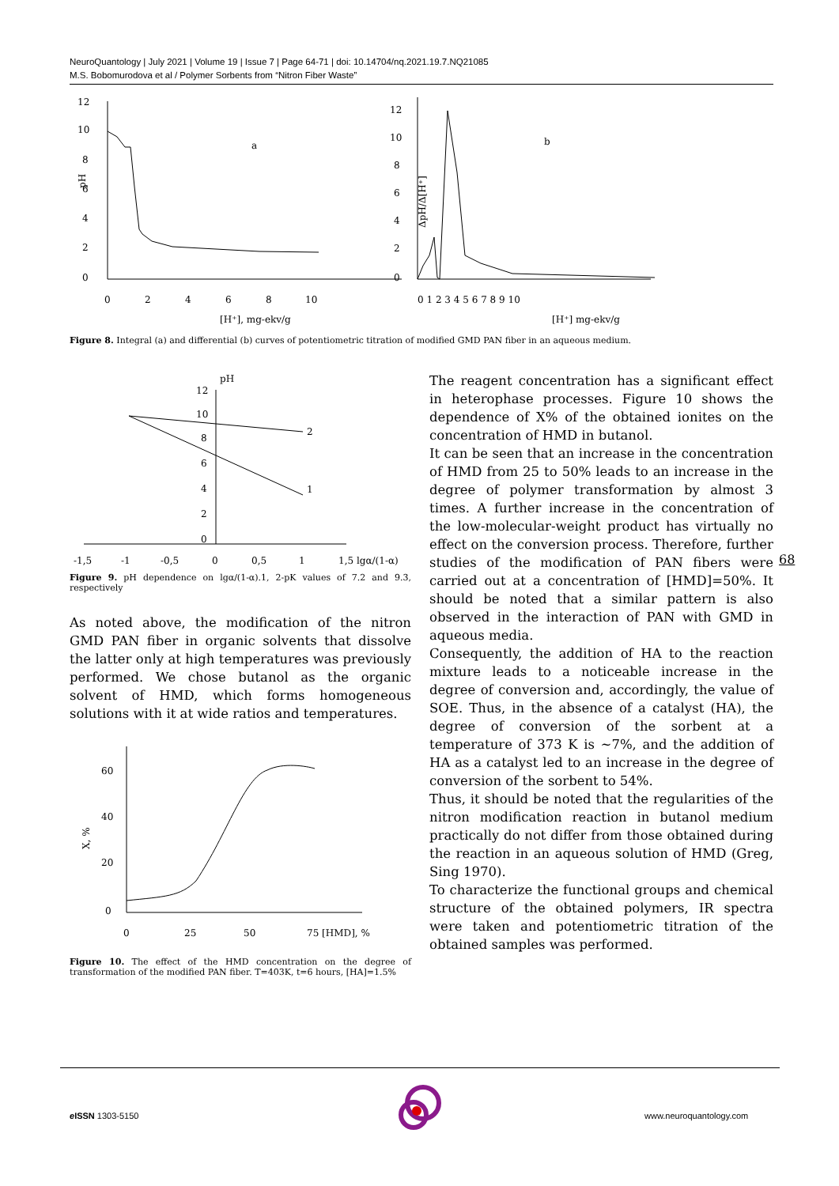NeuroQuantology | July 2021 | Volume 19 | Issue 7 | Page 64-71 | doi: 10.14704/nq.2021.19.7.NQ21085
M.S. Bobomurodova et al / Polymer Sorbents from “Nitron Fiber Waste”
12
10
8
6
4
2
0
pH
0
2
4
6
8
10
[H⁺], mg-ekv/g
a
12
10
8
6
4
2
0
0 1 2 3 4 5 6 7 8 9 10
[H⁺] mg-ekv/g
b
ΔpH/Δ[H⁺]
Figure 8. Integral (a) and differential (b) curves of potentiometric titration of modified GMD PAN fiber in an aqueous medium.
pH
12
10
8
6
4
2
0
2
1
-1,5
-1
-0,5
0
0,5
1
1,5 lgα/(1-α)
Figure 9. pH dependence on lgα/(1-α).1, 2-pK values of 7.2 and 9.3, respectively
As noted above, the modification of the nitron GMD PAN fiber in organic solvents that dissolve the latter only at high temperatures was previously performed. We chose butanol as the organic solvent of HMD, which forms homogeneous solutions with it at wide ratios and temperatures.
60
40
20
0
X, %
0
25
50
75 [HMD], %
Figure 10. The effect of the HMD concentration on the degree of transformation of the modified PAN fiber. T=403K, t=6 hours, [HA]=1.5%
The reagent concentration has a significant effect in heterophase processes. Figure 10 shows the dependence of X% of the obtained ionites on the concentration of HMD in butanol.
It can be seen that an increase in the concentration of HMD from 25 to 50% leads to an increase in the degree of polymer transformation by almost 3 times. A further increase in the concentration of the low-molecular-weight product has virtually no effect on the conversion process. Therefore, further studies of the modification of PAN fibers were carried out at a concentration of [HMD]=50%. It should be noted that a similar pattern is also observed in the interaction of PAN with GMD in aqueous media.
Consequently, the addition of HA to the reaction mixture leads to a noticeable increase in the degree of conversion and, accordingly, the value of SOE. Thus, in the absence of a catalyst (HA), the degree of conversion of the sorbent at a temperature of 373 K is ~7%, and the addition of HA as a catalyst led to an increase in the degree of conversion of the sorbent to 54%.
Thus, it should be noted that the regularities of the nitron modification reaction in butanol medium practically do not differ from those obtained during the reaction in an aqueous solution of HMD (Greg, Sing 1970).
To characterize the functional groups and chemical structure of the obtained polymers, IR spectra were taken and potentiometric titration of the obtained samples was performed.
68
e ISSN 1303-5150 www.neuroquantology.com